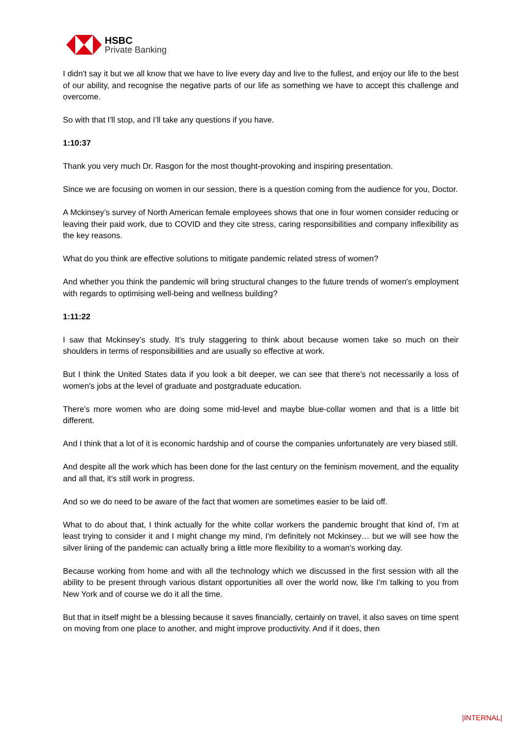HSBC
Private Banking
I didn't say it but we all know that we have to live every day and live to the fullest, and enjoy our life to the best of our ability, and recognise the negative parts of our life as something we have to accept this challenge and overcome.
So with that I'll stop, and I’ll take any questions if you have.
1:10:37
Thank you very much Dr. Rasgon for the most thought-provoking and inspiring presentation.
Since we are focusing on women in our session, there is a question coming from the audience for you, Doctor.
A Mckinsey’s survey of North American female employees shows that one in four women consider reducing or leaving their paid work, due to COVID and they cite stress, caring responsibilities and company inflexibility as the key reasons.
What do you think are effective solutions to mitigate pandemic related stress of women?
And whether you think the pandemic will bring structural changes to the future trends of women's employment with regards to optimising well-being and wellness building?
1:11:22
I saw that Mckinsey’s study. It's truly staggering to think about because women take so much on their shoulders in terms of responsibilities and are usually so effective at work.
But I think the United States data if you look a bit deeper, we can see that there's not necessarily a loss of women's jobs at the level of graduate and postgraduate education.
There's more women who are doing some mid-level and maybe blue-collar women and that is a little bit different.
And I think that a lot of it is economic hardship and of course the companies unfortunately are very biased still.
And despite all the work which has been done for the last century on the feminism movement, and the equality and all that, it's still work in progress.
And so we do need to be aware of the fact that women are sometimes easier to be laid off.
What to do about that, I think actually for the white collar workers the pandemic brought that kind of, I’m at least trying to consider it and I might change my mind, I'm definitely not Mckinsey… but we will see how the silver lining of the pandemic can actually bring a little more flexibility to a woman's working day.
Because working from home and with all the technology which we discussed in the first session with all the ability to be present through various distant opportunities all over the world now, like I'm talking to you from New York and of course we do it all the time.
But that in itself might be a blessing because it saves financially, certainly on travel, it also saves on time spent on moving from one place to another, and might improve productivity. And if it does, then
|INTERNAL|